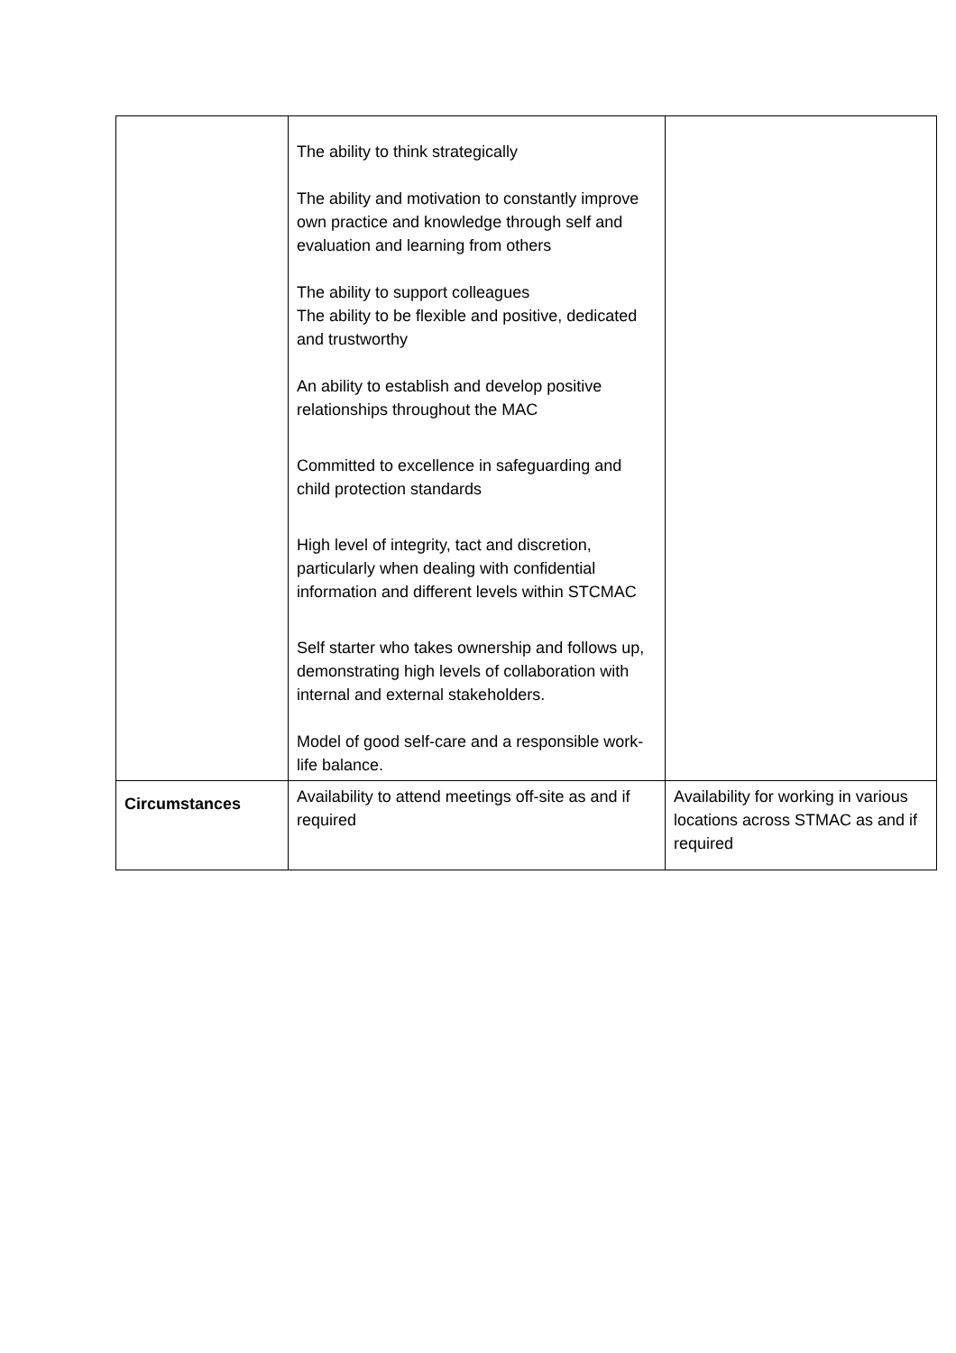| | The ability to think strategically The ability and motivation to constantly improve own practice and knowledge through self and evaluation and learning from others The ability to support colleagues The ability to be flexible and positive, dedicated and trustworthy An ability to establish and develop positive relationships throughout the MAC Committed to excellence in safeguarding and child protection standards High level of integrity, tact and discretion, particularly when dealing with confidential information and different levels within STCMAC Self starter who takes ownership and follows up, demonstrating high levels of collaboration with internal and external stakeholders. Model of good self-care and a responsible work-life balance. | |
| Circumstances | Availability to attend meetings off-site as and if required | Availability for working in various locations across STMAC as and if required |